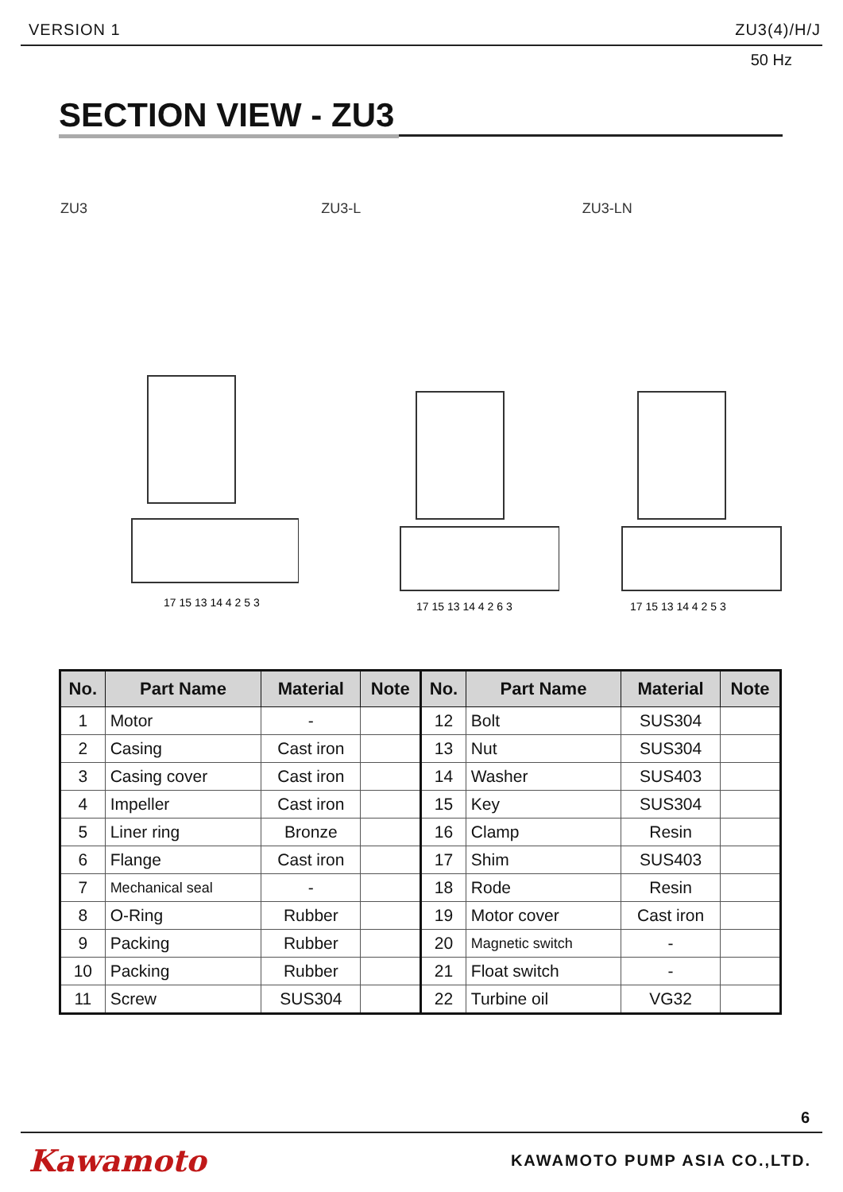VERSION 1 ZU3(4)/H/J
50 Hz
SECTION VIEW - ZU3
ZU3
17 15 13 14 4 2 5 3
ZU3-L
17 15 13 14 4 2 6 3
ZU3-LN
17 15 13 14 4 2 5 3
| No. | Part Name | Material | Note | No. | Part Name | Material | Note |
| --- | --- | --- | --- | --- | --- | --- | --- |
| 1 | Motor | - | | 12 | Bolt | SUS304 | |
| 2 | Casing | Cast iron | | 13 | Nut | SUS304 | |
| 3 | Casing cover | Cast iron | | 14 | Washer | SUS403 | |
| 4 | Impeller | Cast iron | | 15 | Key | SUS304 | |
| 5 | Liner ring | Bronze | | 16 | Clamp | Resin | |
| 6 | Flange | Cast iron | | 17 | Shim | SUS403 | |
| 7 | Mechanical seal | - | | 18 | Rode | Resin | |
| 8 | O-Ring | Rubber | | 19 | Motor cover | Cast iron | |
| 9 | Packing | Rubber | | 20 | Magnetic switch | - | |
| 10 | Packing | Rubber | | 21 | Float switch | - | |
| 11 | Screw | SUS304 | | 22 | Turbine oil | VG32 | |
6
Kawamoto KAWAMOTO PUMP ASIA CO.,LTD.